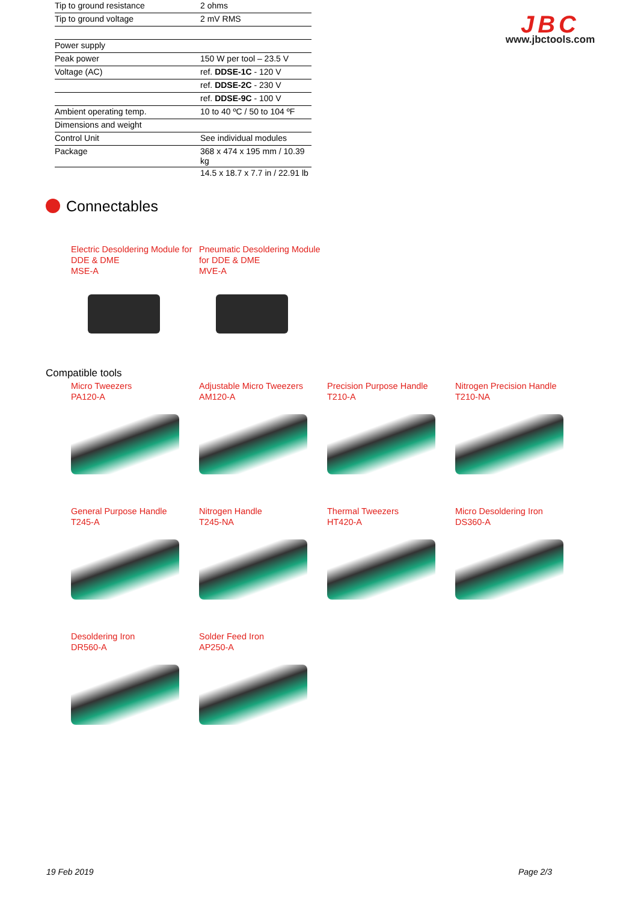| Tip to ground resistance | 2 ohms |
| Tip to ground voltage | 2 mV RMS |
| Power supply | |
| Peak power | 150 W per tool – 23.5 V |
| Voltage (AC) | ref. DDSE-1C - 120 V |
| | ref. DDSE-2C - 230 V |
| | ref. DDSE-9C - 100 V |
| Ambient operating temp. | 10 to 40 ºC / 50 to 104 ºF |
| Dimensions and weight | |
| Control Unit | See individual modules |
| Package | 368 x 474 x 195 mm / 10.39 kg |
| | 14.5 x 18.7 x 7.7 in / 22.91 lb |
JBC
www.jbctools.com
Connectables
Electric Desoldering Module for DDE & DME
MSE-A
Pneumatic Desoldering Module for DDE & DME
MVE-A
Compatible tools
Micro Tweezers
PA120-A
Adjustable Micro Tweezers
AM120-A
Precision Purpose Handle
T210-A
Nitrogen Precision Handle
T210-NA
General Purpose Handle
T245-A
Nitrogen Handle
T245-NA
Thermal Tweezers
HT420-A
Micro Desoldering Iron
DS360-A
Desoldering Iron
DR560-A
Solder Feed Iron
AP250-A
19 Feb 2019 Page 2/3